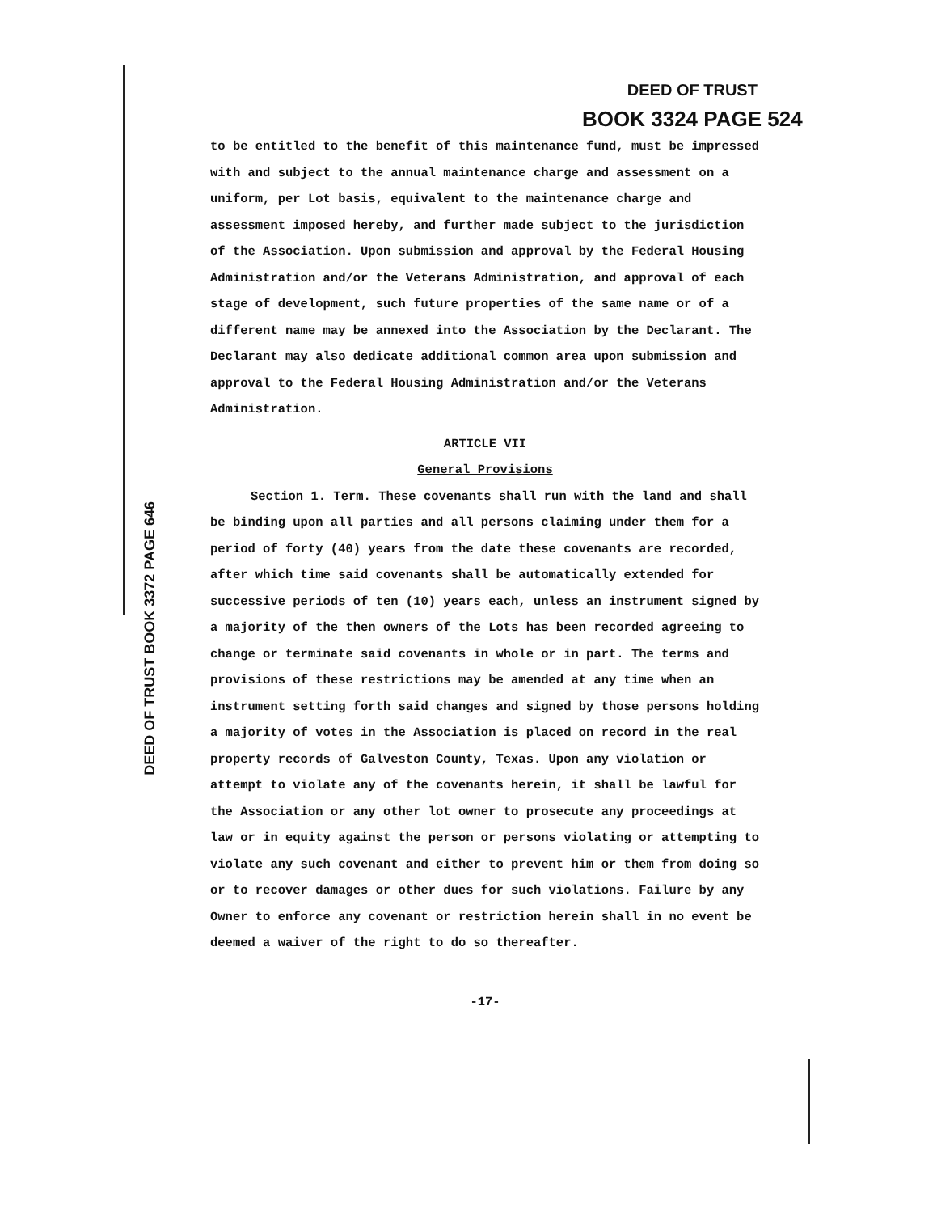DEED OF TRUST
BOOK 3324 PAGE 524
DEED OF TRUST BOOK 3372 PAGE 646
to be entitled to the benefit of this maintenance fund, must be impressed with and subject to the annual maintenance charge and assessment on a uniform, per Lot basis, equivalent to the maintenance charge and assessment imposed hereby, and further made subject to the jurisdiction of the Association. Upon submission and approval by the Federal Housing Administration and/or the Veterans Administration, and approval of each stage of development, such future properties of the same name or of a different name may be annexed into the Association by the Declarant. The Declarant may also dedicate additional common area upon submission and approval to the Federal Housing Administration and/or the Veterans Administration.
ARTICLE VII
General Provisions
Section 1. Term. These covenants shall run with the land and shall be binding upon all parties and all persons claiming under them for a period of forty (40) years from the date these covenants are recorded, after which time said covenants shall be automatically extended for successive periods of ten (10) years each, unless an instrument signed by a majority of the then owners of the Lots has been recorded agreeing to change or terminate said covenants in whole or in part. The terms and provisions of these restrictions may be amended at any time when an instrument setting forth said changes and signed by those persons holding a majority of votes in the Association is placed on record in the real property records of Galveston County, Texas. Upon any violation or attempt to violate any of the covenants herein, it shall be lawful for the Association or any other lot owner to prosecute any proceedings at law or in equity against the person or persons violating or attempting to violate any such covenant and either to prevent him or them from doing so or to recover damages or other dues for such violations. Failure by any Owner to enforce any covenant or restriction herein shall in no event be deemed a waiver of the right to do so thereafter.
-17-